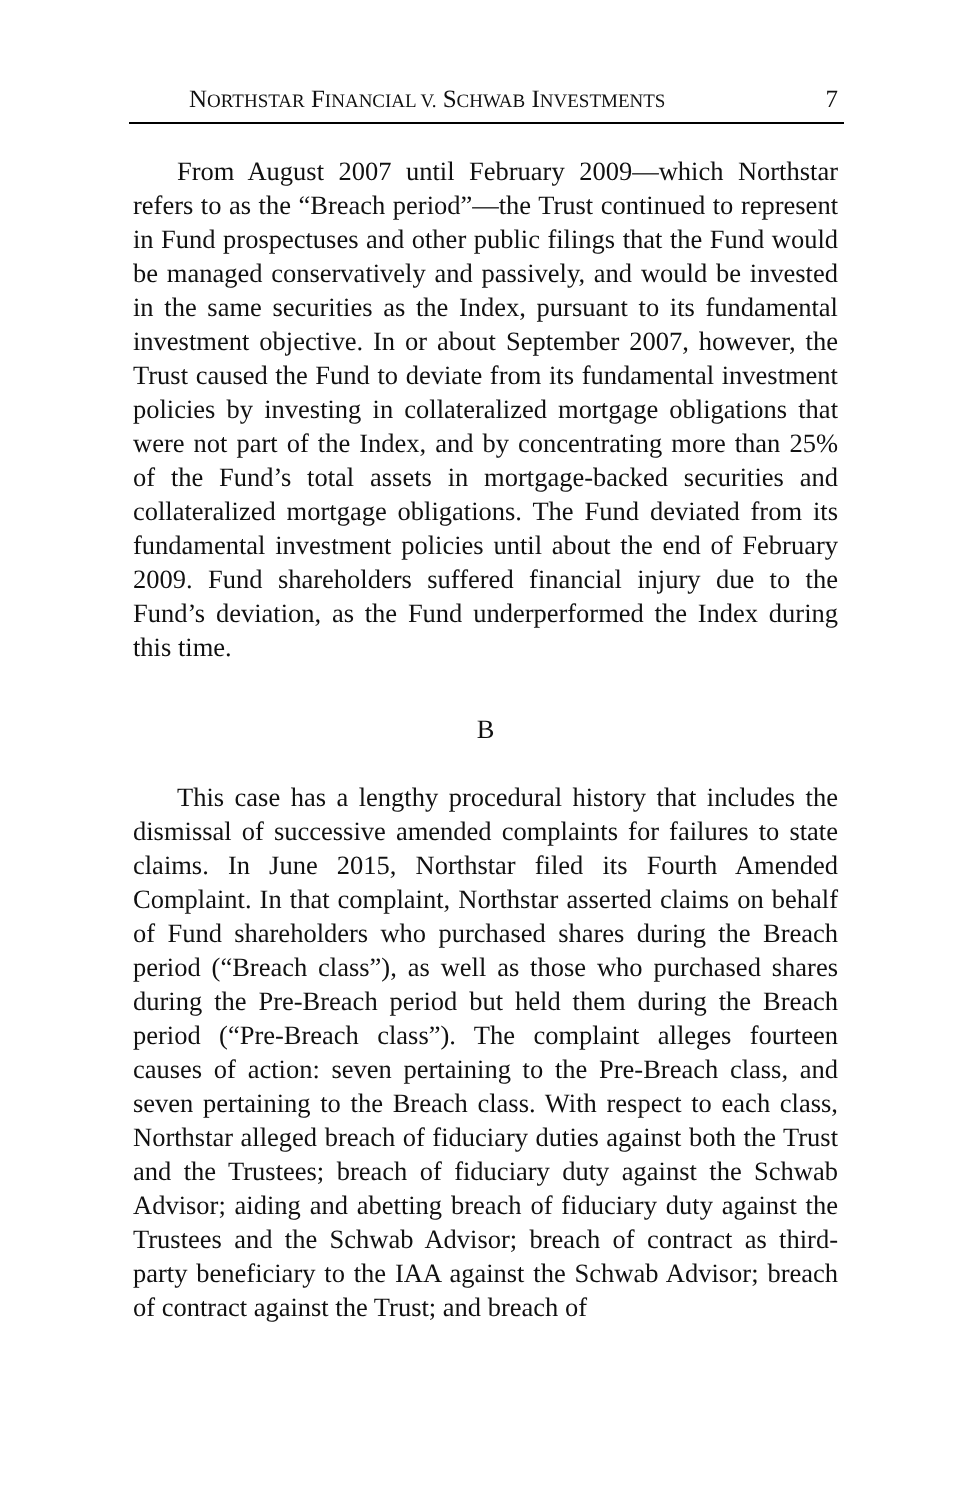NORTHSTAR FINANCIAL V. SCHWAB INVESTMENTS 7
From August 2007 until February 2009—which Northstar refers to as the “Breach period”—the Trust continued to represent in Fund prospectuses and other public filings that the Fund would be managed conservatively and passively, and would be invested in the same securities as the Index, pursuant to its fundamental investment objective. In or about September 2007, however, the Trust caused the Fund to deviate from its fundamental investment policies by investing in collateralized mortgage obligations that were not part of the Index, and by concentrating more than 25% of the Fund’s total assets in mortgage-backed securities and collateralized mortgage obligations. The Fund deviated from its fundamental investment policies until about the end of February 2009. Fund shareholders suffered financial injury due to the Fund’s deviation, as the Fund underperformed the Index during this time.
B
This case has a lengthy procedural history that includes the dismissal of successive amended complaints for failures to state claims. In June 2015, Northstar filed its Fourth Amended Complaint. In that complaint, Northstar asserted claims on behalf of Fund shareholders who purchased shares during the Breach period (“Breach class”), as well as those who purchased shares during the Pre-Breach period but held them during the Breach period (“Pre-Breach class”). The complaint alleges fourteen causes of action: seven pertaining to the Pre-Breach class, and seven pertaining to the Breach class. With respect to each class, Northstar alleged breach of fiduciary duties against both the Trust and the Trustees; breach of fiduciary duty against the Schwab Advisor; aiding and abetting breach of fiduciary duty against the Trustees and the Schwab Advisor; breach of contract as third-party beneficiary to the IAA against the Schwab Advisor; breach of contract against the Trust; and breach of